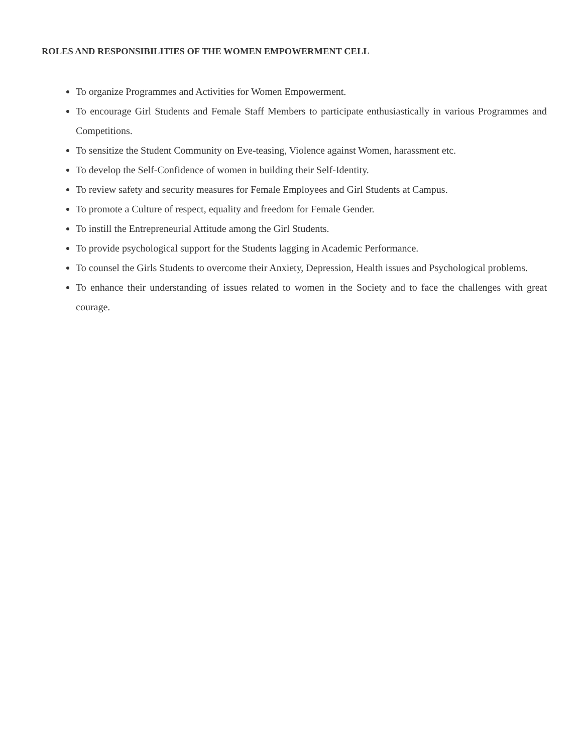ROLES AND RESPONSIBILITIES OF THE WOMEN EMPOWERMENT CELL
To organize Programmes and Activities for Women Empowerment.
To encourage Girl Students and Female Staff Members to participate enthusiastically in various Programmes and Competitions.
To sensitize the Student Community on Eve-teasing, Violence against Women, harassment etc.
To develop the Self-Confidence of women in building their Self-Identity.
To review safety and security measures for Female Employees and Girl Students at Campus.
To promote a Culture of respect, equality and freedom for Female Gender.
To instill the Entrepreneurial Attitude among the Girl Students.
To provide psychological support for the Students lagging in Academic Performance.
To counsel the Girls Students to overcome their Anxiety, Depression, Health issues and Psychological problems.
To enhance their understanding of issues related to women in the Society and to face the challenges with great courage.